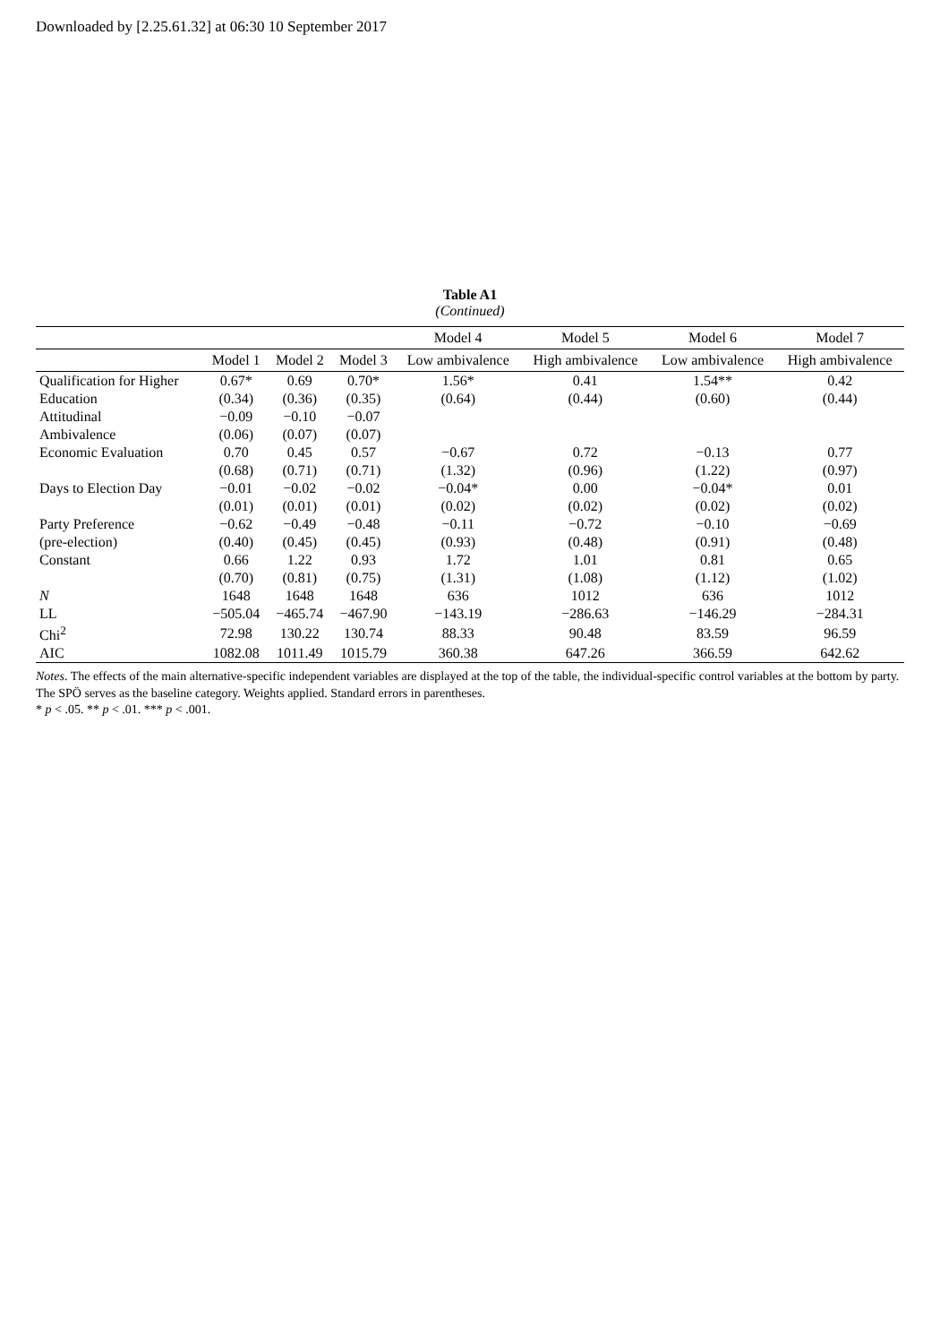Downloaded by [2.25.61.32] at 06:30 10 September 2017
Table A1
(Continued)
| | | | | Model 4 | Model 5 | Model 6 | Model 7 |
| --- | --- | --- | --- | --- | --- | --- | --- |
| | Model 1 | Model 2 | Model 3 | Low ambivalence | High ambivalence | Low ambivalence | High ambivalence |
| Qualification for Higher | 0.67* | 0.69 | 0.70* | 1.56* | 0.41 | 1.54** | 0.42 |
| Education | (0.34) | (0.36) | (0.35) | (0.64) | (0.44) | (0.60) | (0.44) |
| Attitudinal | −0.09 | −0.10 | −0.07 | | | | |
| Ambivalence | (0.06) | (0.07) | (0.07) | | | | |
| Economic Evaluation | 0.70 | 0.45 | 0.57 | −0.67 | 0.72 | −0.13 | 0.77 |
| | (0.68) | (0.71) | (0.71) | (1.32) | (0.96) | (1.22) | (0.97) |
| Days to Election Day | −0.01 | −0.02 | −0.02 | −0.04* | 0.00 | −0.04* | 0.01 |
| | (0.01) | (0.01) | (0.01) | (0.02) | (0.02) | (0.02) | (0.02) |
| Party Preference | −0.62 | −0.49 | −0.48 | −0.11 | −0.72 | −0.10 | −0.69 |
| (pre-election) | (0.40) | (0.45) | (0.45) | (0.93) | (0.48) | (0.91) | (0.48) |
| Constant | 0.66 | 1.22 | 0.93 | 1.72 | 1.01 | 0.81 | 0.65 |
| | (0.70) | (0.81) | (0.75) | (1.31) | (1.08) | (1.12) | (1.02) |
| N | 1648 | 1648 | 1648 | 636 | 1012 | 636 | 1012 |
| LL | −505.04 | −465.74 | −467.90 | −143.19 | −286.63 | −146.29 | −284.31 |
| Chi<sup>2</sup> | 72.98 | 130.22 | 130.74 | 88.33 | 90.48 | 83.59 | 96.59 |
| AIC | 1082.08 | 1011.49 | 1015.79 | 360.38 | 647.26 | 366.59 | 642.62 |
Notes. The effects of the main alternative-specific independent variables are displayed at the top of the table, the individual-specific control variables at the bottom by party. The SPÖ serves as the baseline category. Weights applied. Standard errors in parentheses.
* p < .05. ** p < .01. *** p < .001.